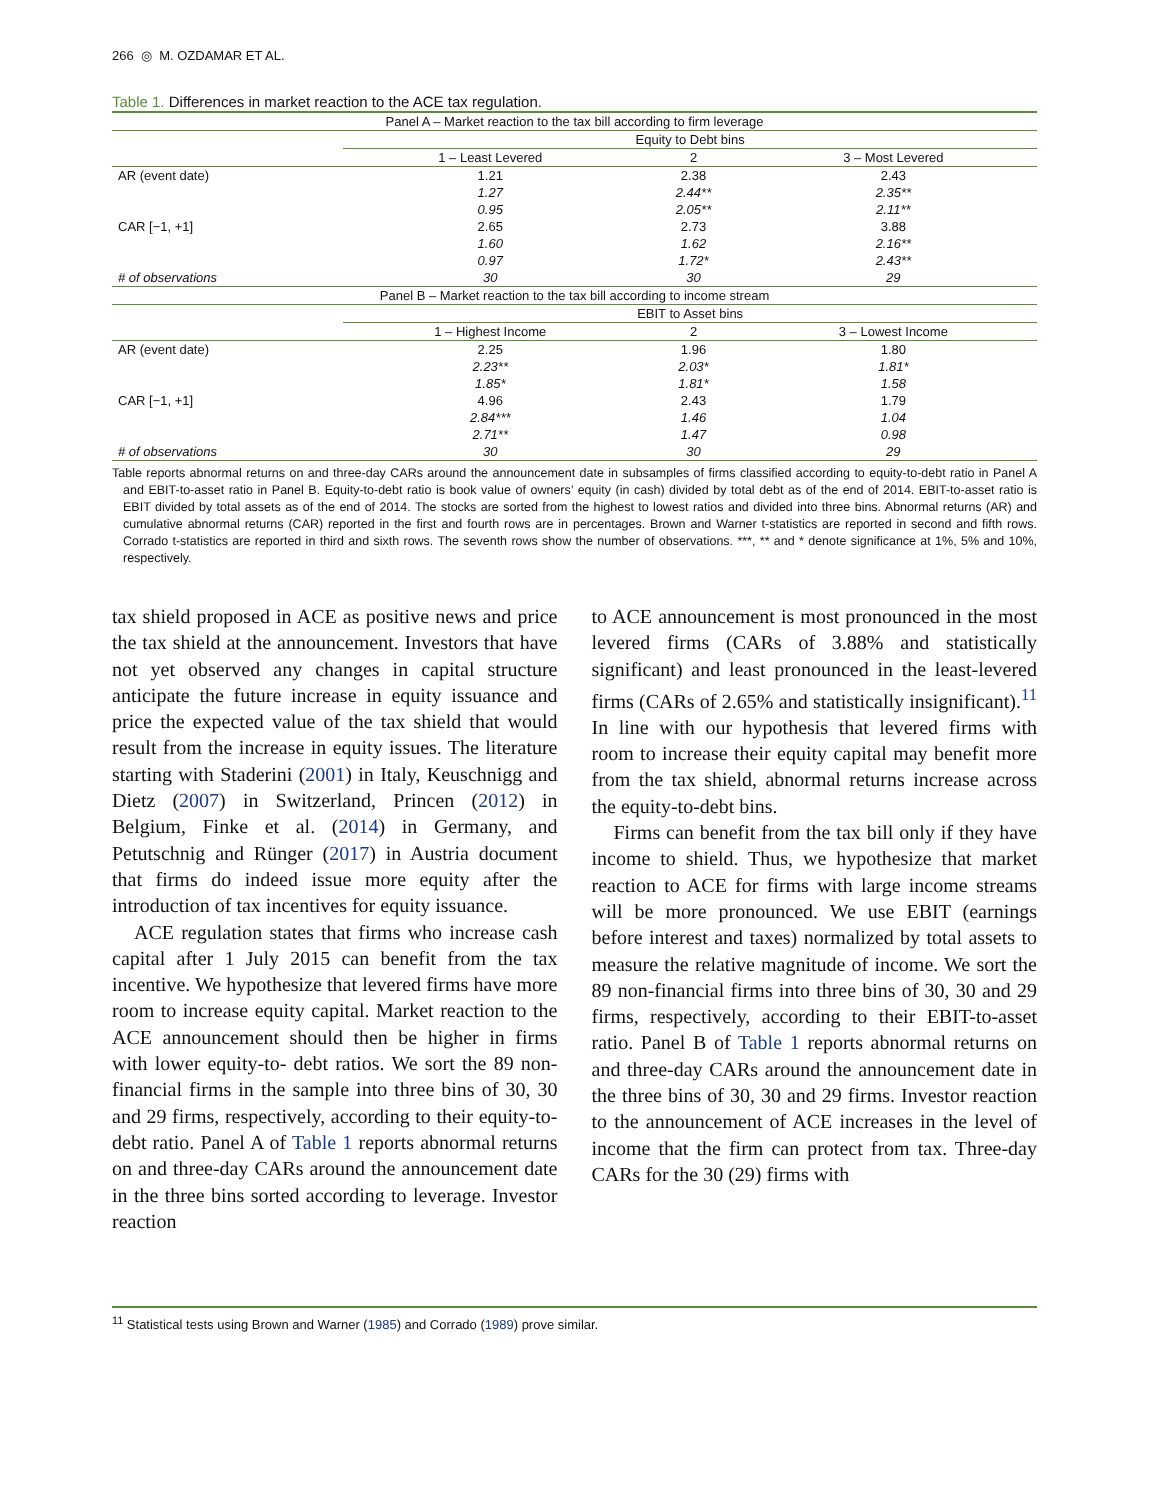266 ◎ M. OZDAMAR ET AL.
Table 1. Differences in market reaction to the ACE tax regulation.
| Panel A – Market reaction to the tax bill according to firm leverage | | | |
| --- | --- | --- | --- |
| | Equity to Debt bins | | |
| | 1 – Least Levered | 2 | 3 – Most Levered |
| AR (event date) | 1.21 | 2.38 | 2.43 |
| | 1.27 | 2.44** | 2.35** |
| | 0.95 | 2.05** | 2.11** |
| CAR [−1, +1] | 2.65 | 2.73 | 3.88 |
| | 1.60 | 1.62 | 2.16** |
| | 0.97 | 1.72* | 2.43** |
| # of observations | 30 | 30 | 29 |
| Panel B – Market reaction to the tax bill according to income stream | | | |
| | EBIT to Asset bins | | |
| | 1 – Highest Income | 2 | 3 – Lowest Income |
| AR (event date) | 2.25 | 1.96 | 1.80 |
| | 2.23** | 2.03* | 1.81* |
| | 1.85* | 1.81* | 1.58 |
| CAR [−1, +1] | 4.96 | 2.43 | 1.79 |
| | 2.84*** | 1.46 | 1.04 |
| | 2.71** | 1.47 | 0.98 |
| # of observations | 30 | 30 | 29 |
Table reports abnormal returns on and three-day CARs around the announcement date in subsamples of firms classified according to equity-to-debt ratio in Panel A and EBIT-to-asset ratio in Panel B. Equity-to-debt ratio is book value of owners’ equity (in cash) divided by total debt as of the end of 2014. EBIT-to-asset ratio is EBIT divided by total assets as of the end of 2014. The stocks are sorted from the highest to lowest ratios and divided into three bins. Abnormal returns (AR) and cumulative abnormal returns (CAR) reported in the first and fourth rows are in percentages. Brown and Warner t-statistics are reported in second and fifth rows. Corrado t-statistics are reported in third and sixth rows. The seventh rows show the number of observations. ***, ** and * denote significance at 1%, 5% and 10%, respectively.
tax shield proposed in ACE as positive news and price the tax shield at the announcement. Investors that have not yet observed any changes in capital structure anticipate the future increase in equity issuance and price the expected value of the tax shield that would result from the increase in equity issues. The literature starting with Staderini (2001) in Italy, Keuschnigg and Dietz (2007) in Switzerland, Princen (2012) in Belgium, Finke et al. (2014) in Germany, and Petutschnig and Rünger (2017) in Austria document that firms do indeed issue more equity after the introduction of tax incentives for equity issuance.
ACE regulation states that firms who increase cash capital after 1 July 2015 can benefit from the tax incentive. We hypothesize that levered firms have more room to increase equity capital. Market reaction to the ACE announcement should then be higher in firms with lower equity-to- debt ratios. We sort the 89 non-financial firms in the sample into three bins of 30, 30 and 29 firms, respectively, according to their equity-to-debt ratio. Panel A of Table 1 reports abnormal returns on and three-day CARs around the announcement date in the three bins sorted according to leverage. Investor reaction
to ACE announcement is most pronounced in the most levered firms (CARs of 3.88% and statistically significant) and least pronounced in the least-levered firms (CARs of 2.65% and statistically insignificant).<sup>11</sup> In line with our hypothesis that levered firms with room to increase their equity capital may benefit more from the tax shield, abnormal returns increase across the equity-to-debt bins.
Firms can benefit from the tax bill only if they have income to shield. Thus, we hypothesize that market reaction to ACE for firms with large income streams will be more pronounced. We use EBIT (earnings before interest and taxes) normalized by total assets to measure the relative magnitude of income. We sort the 89 non-financial firms into three bins of 30, 30 and 29 firms, respectively, according to their EBIT-to-asset ratio. Panel B of Table 1 reports abnormal returns on and three-day CARs around the announcement date in the three bins of 30, 30 and 29 firms. Investor reaction to the announcement of ACE increases in the level of income that the firm can protect from tax. Three-day CARs for the 30 (29) firms with
<sup>11</sup> Statistical tests using Brown and Warner (1985) and Corrado (1989) prove similar.